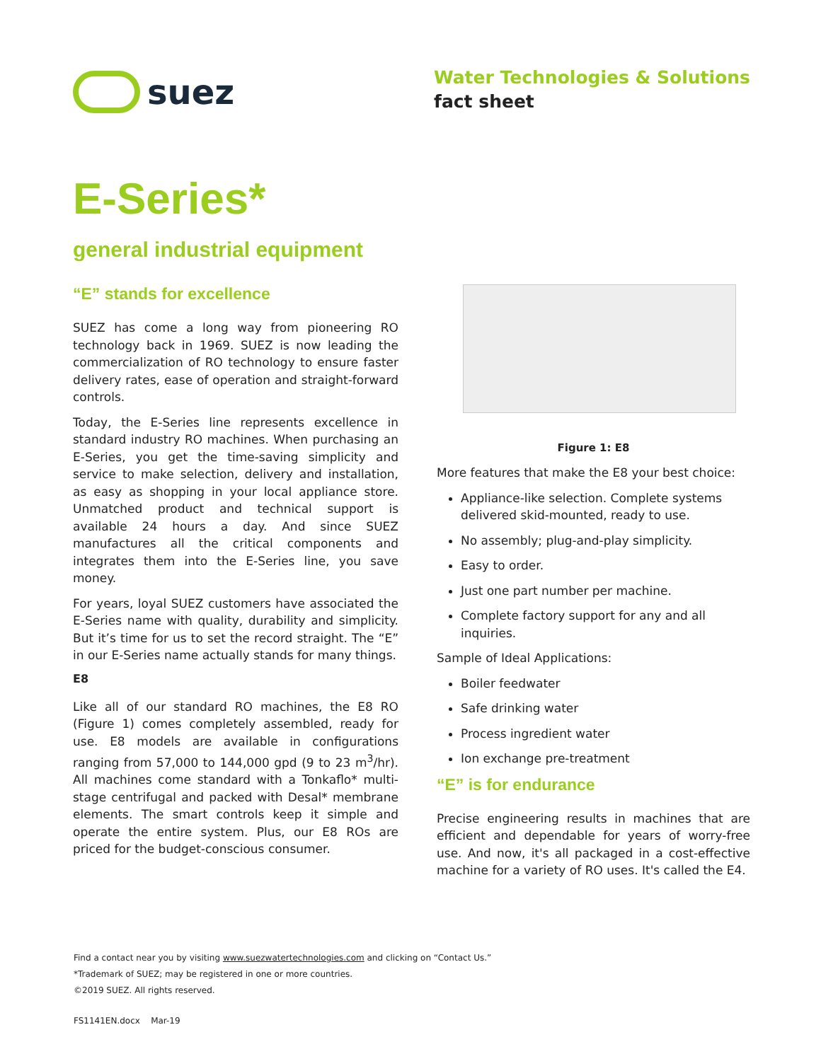suez
Water Technologies & Solutions
fact sheet
E-Series*
general industrial equipment
“E” stands for excellence
SUEZ has come a long way from pioneering RO technology back in 1969. SUEZ is now leading the commercialization of RO technology to ensure faster delivery rates, ease of operation and straight-forward controls.
Today, the E-Series line represents excellence in standard industry RO machines. When purchasing an E-Series, you get the time-saving simplicity and service to make selection, delivery and installation, as easy as shopping in your local appliance store. Unmatched product and technical support is available 24 hours a day. And since SUEZ manufactures all the critical components and integrates them into the E-Series line, you save money.
For years, loyal SUEZ customers have associated the E-Series name with quality, durability and simplicity. But it’s time for us to set the record straight. The “E” in our E-Series name actually stands for many things.
E8
Like all of our standard RO machines, the E8 RO (Figure 1) comes completely assembled, ready for use. E8 models are available in configurations ranging from 57,000 to 144,000 gpd (9 to 23 m<sup>3</sup>/hr). All machines come standard with a Tonkaflo* multi-stage centrifugal and packed with Desal* membrane elements. The smart controls keep it simple and operate the entire system. Plus, our E8 ROs are priced for the budget-conscious consumer.
Figure 1: E8
More features that make the E8 your best choice:
Appliance-like selection. Complete systems delivered skid-mounted, ready to use.
No assembly; plug-and-play simplicity.
Easy to order.
Just one part number per machine.
Complete factory support for any and all inquiries.
Sample of Ideal Applications:
Boiler feedwater
Safe drinking water
Process ingredient water
Ion exchange pre-treatment
“E” is for endurance
Precise engineering results in machines that are efficient and dependable for years of worry-free use. And now, it's all packaged in a cost-effective machine for a variety of RO uses. It's called the E4.
Find a contact near you by visiting www.suezwatertechnologies.com and clicking on “Contact Us.”
*Trademark of SUEZ; may be registered in one or more countries.
©2019 SUEZ. All rights reserved.
FS1141EN.docx Mar-19